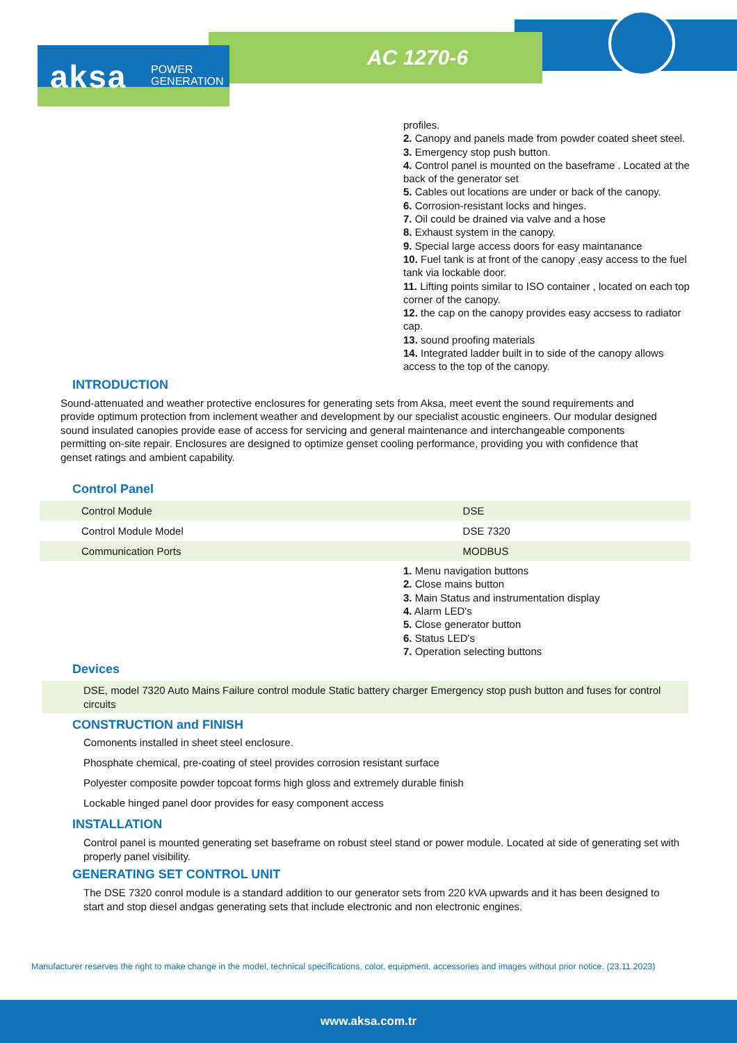aksa
POWER
GENERATION
AC 1270-6
profiles.
2. Canopy and panels made from powder coated sheet steel.
3. Emergency stop push button.
4. Control panel is mounted on the baseframe . Located at the back of the generator set
5. Cables out locations are under or back of the canopy.
6. Corrosion-resistant locks and hinges.
7. Oil could be drained via valve and a hose
8. Exhaust system in the canopy.
9. Special large access doors for easy maintanance
10. Fuel tank is at front of the canopy ,easy access to the fuel tank via lockable door.
11. Lifting points similar to ISO container , located on each top corner of the canopy.
12. the cap on the canopy provides easy accsess to radiator cap.
13. sound proofing materials
14. Integrated ladder built in to side of the canopy allows access to the top of the canopy.
INTRODUCTION
Sound-attenuated and weather protective enclosures for generating sets from Aksa, meet event the sound requirements and provide optimum protection from inclement weather and development by our specialist acoustic engineers. Our modular designed sound insulated canopies provide ease of access for servicing and general maintenance and interchangeable components permitting on-site repair. Enclosures are designed to optimize genset cooling performance, providing you with confidence that genset ratings and ambient capability.
Control Panel
| Control Module | DSE |
| Control Module Model | DSE 7320 |
| Communication Ports | MODBUS |
1. Menu navigation buttons
2. Close mains button
3. Main Status and instrumentation display
4. Alarm LED's
5. Close generator button
6. Status LED's
7. Operation selecting buttons
Devices
DSE, model 7320 Auto Mains Failure control module Static battery charger Emergency stop push button and fuses for control circuits
CONSTRUCTION and FINISH
Comonents installed in sheet steel enclosure.
Phosphate chemical, pre-coating of steel provides corrosion resistant surface
Polyester composite powder topcoat forms high gloss and extremely durable finish
Lockable hinged panel door provides for easy component access
INSTALLATION
Control panel is mounted generating set baseframe on robust steel stand or power module. Located at side of generating set with properly panel visibility.
GENERATING SET CONTROL UNIT
The DSE 7320 conrol module is a standard addition to our generator sets from 220 kVA upwards and it has been designed to start and stop diesel andgas generating sets that include electronic and non electronic engines.
Manufacturer reserves the right to make change in the model, technical specifications, color, equipment, accessories and images without prior notice. (23.11.2023)
www.aksa.com.tr